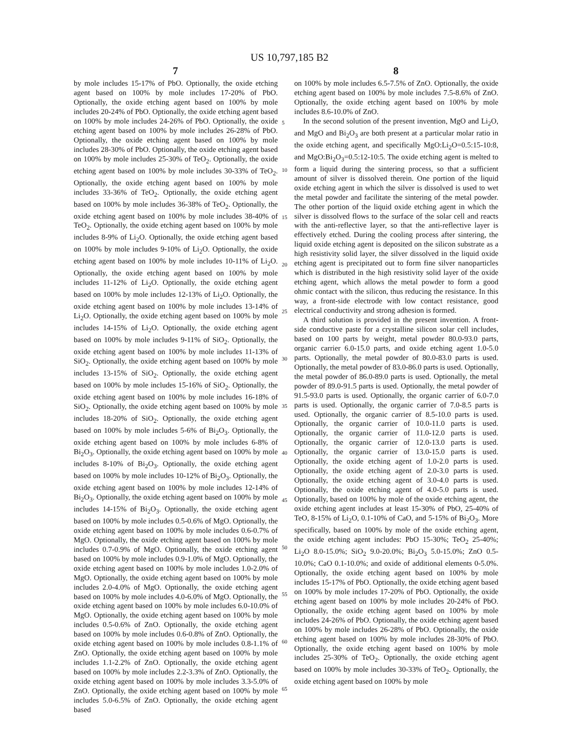US 10,797,185 B2
7 8
by mole includes 15-17% of PbO. Optionally, the oxide etching agent based on 100% by mole includes 17-20% of PbO. Optionally, the oxide etching agent based on 100% by mole includes 20-24% of PbO. Optionally, the oxide etching agent based on 100% by mole includes 24-26% of PbO. Optionally, the oxide etching agent based on 100% by mole includes 26-28% of PbO. Optionally, the oxide etching agent based on 100% by mole includes 28-30% of PbO. Optionally, the oxide etching agent based on 100% by mole includes 25-30% of TeO<sub>2</sub>. Optionally, the oxide etching agent based on 100% by mole includes 30-33% of TeO<sub>2</sub>. Optionally, the oxide etching agent based on 100% by mole includes 33-36% of TeO<sub>2</sub>. Optionally, the oxide etching agent based on 100% by mole includes 36-38% of TeO<sub>2</sub>. Optionally, the oxide etching agent based on 100% by mole includes 38-40% of TeO<sub>2</sub>. Optionally, the oxide etching agent based on 100% by mole includes 8-9% of Li<sub>2</sub>O. Optionally, the oxide etching agent based on 100% by mole includes 9-10% of Li<sub>2</sub>O. Optionally, the oxide etching agent based on 100% by mole includes 10-11% of Li<sub>2</sub>O. Optionally, the oxide etching agent based on 100% by mole includes 11-12% of Li<sub>2</sub>O. Optionally, the oxide etching agent based on 100% by mole includes 12-13% of Li<sub>2</sub>O. Optionally, the oxide etching agent based on 100% by mole includes 13-14% of Li<sub>2</sub>O. Optionally, the oxide etching agent based on 100% by mole includes 14-15% of Li<sub>2</sub>O. Optionally, the oxide etching agent based on 100% by mole includes 9-11% of SiO<sub>2</sub>. Optionally, the oxide etching agent based on 100% by mole includes 11-13% of SiO<sub>2</sub>. Optionally, the oxide etching agent based on 100% by mole includes 13-15% of SiO<sub>2</sub>. Optionally, the oxide etching agent based on 100% by mole includes 15-16% of SiO<sub>2</sub>. Optionally, the oxide etching agent based on 100% by mole includes 16-18% of SiO<sub>2</sub>. Optionally, the oxide etching agent based on 100% by mole includes 18-20% of SiO<sub>2</sub>. Optionally, the oxide etching agent based on 100% by mole includes 5-6% of Bi<sub>2</sub>O<sub>3</sub>. Optionally, the oxide etching agent based on 100% by mole includes 6-8% of Bi<sub>2</sub>O<sub>3</sub>. Optionally, the oxide etching agent based on 100% by mole includes 8-10% of Bi<sub>2</sub>O<sub>3</sub>. Optionally, the oxide etching agent based on 100% by mole includes 10-12% of Bi<sub>2</sub>O<sub>3</sub>. Optionally, the oxide etching agent based on 100% by mole includes 12-14% of Bi<sub>2</sub>O<sub>3</sub>. Optionally, the oxide etching agent based on 100% by mole includes 14-15% of Bi<sub>2</sub>O<sub>3</sub>. Optionally, the oxide etching agent based on 100% by mole includes 0.5-0.6% of MgO. Optionally, the oxide etching agent based on 100% by mole includes 0.6-0.7% of MgO. Optionally, the oxide etching agent based on 100% by mole includes 0.7-0.9% of MgO. Optionally, the oxide etching agent based on 100% by mole includes 0.9-1.0% of MgO. Optionally, the oxide etching agent based on 100% by mole includes 1.0-2.0% of MgO. Optionally, the oxide etching agent based on 100% by mole includes 2.0-4.0% of MgO. Optionally, the oxide etching agent based on 100% by mole includes 4.0-6.0% of MgO. Optionally, the oxide etching agent based on 100% by mole includes 6.0-10.0% of MgO. Optionally, the oxide etching agent based on 100% by mole includes 0.5-0.6% of ZnO. Optionally, the oxide etching agent based on 100% by mole includes 0.6-0.8% of ZnO. Optionally, the oxide etching agent based on 100% by mole includes 0.8-1.1% of ZnO. Optionally, the oxide etching agent based on 100% by mole includes 1.1-2.2% of ZnO. Optionally, the oxide etching agent based on 100% by mole includes 2.2-3.3% of ZnO. Optionally, the oxide etching agent based on 100% by mole includes 3.3-5.0% of ZnO. Optionally, the oxide etching agent based on 100% by mole includes 5.0-6.5% of ZnO. Optionally, the oxide etching agent based
5
10
15
20
25
30
35
40
45
50
55
60
65
on 100% by mole includes 6.5-7.5% of ZnO. Optionally, the oxide etching agent based on 100% by mole includes 7.5-8.6% of ZnO. Optionally, the oxide etching agent based on 100% by mole includes 8.6-10.0% of ZnO.
In the second solution of the present invention, MgO and Li<sub>2</sub>O, and MgO and Bi<sub>2</sub>O<sub>3</sub> are both present at a particular molar ratio in the oxide etching agent, and specifically MgO:Li<sub>2</sub>O=0.5:15-10:8, and MgO:Bi<sub>2</sub>O<sub>3</sub>=0.5:12-10:5. The oxide etching agent is melted to form a liquid during the sintering process, so that a sufficient amount of silver is dissolved therein. One portion of the liquid oxide etching agent in which the silver is dissolved is used to wet the metal powder and facilitate the sintering of the metal powder. The other portion of the liquid oxide etching agent in which the silver is dissolved flows to the surface of the solar cell and reacts with the anti-reflective layer, so that the anti-reflective layer is effectively etched. During the cooling process after sintering, the liquid oxide etching agent is deposited on the silicon substrate as a high resistivity solid layer, the silver dissolved in the liquid oxide etching agent is precipitated out to form fine silver nanoparticles which is distributed in the high resistivity solid layer of the oxide etching agent, which allows the metal powder to form a good ohmic contact with the silicon, thus reducing the resistance. In this way, a front-side electrode with low contact resistance, good electrical conductivity and strong adhesion is formed.
A third solution is provided in the present invention. A front-side conductive paste for a crystalline silicon solar cell includes, based on 100 parts by weight, metal powder 80.0-93.0 parts, organic carrier 6.0-15.0 parts, and oxide etching agent 1.0-5.0 parts. Optionally, the metal powder of 80.0-83.0 parts is used. Optionally, the metal powder of 83.0-86.0 parts is used. Optionally, the metal powder of 86.0-89.0 parts is used. Optionally, the metal powder of 89.0-91.5 parts is used. Optionally, the metal powder of 91.5-93.0 parts is used. Optionally, the organic carrier of 6.0-7.0 parts is used. Optionally, the organic carrier of 7.0-8.5 parts is used. Optionally, the organic carrier of 8.5-10.0 parts is used. Optionally, the organic carrier of 10.0-11.0 parts is used. Optionally, the organic carrier of 11.0-12.0 parts is used. Optionally, the organic carrier of 12.0-13.0 parts is used. Optionally, the organic carrier of 13.0-15.0 parts is used. Optionally, the oxide etching agent of 1.0-2.0 parts is used. Optionally, the oxide etching agent of 2.0-3.0 parts is used. Optionally, the oxide etching agent of 3.0-4.0 parts is used. Optionally, the oxide etching agent of 4.0-5.0 parts is used. Optionally, based on 100% by mole of the oxide etching agent, the oxide etching agent includes at least 15-30% of PbO, 25-40% of TeO, 8-15% of Li<sub>2</sub>O, 0.1-10% of CaO, and 5-15% of Bi<sub>2</sub>O<sub>3</sub>. More specifically, based on 100% by mole of the oxide etching agent, the oxide etching agent includes: PbO 15-30%; TeO<sub>2</sub> 25-40%; Li<sub>2</sub>O 8.0-15.0%; SiO<sub>2</sub> 9.0-20.0%; Bi<sub>2</sub>O<sub>3</sub> 5.0-15.0%; ZnO 0.5-10.0%; CaO 0.1-10.0%; and oxide of additional elements 0-5.0%. Optionally, the oxide etching agent based on 100% by mole includes 15-17% of PbO. Optionally, the oxide etching agent based on 100% by mole includes 17-20% of PbO. Optionally, the oxide etching agent based on 100% by mole includes 20-24% of PbO. Optionally, the oxide etching agent based on 100% by mole includes 24-26% of PbO. Optionally, the oxide etching agent based on 100% by mole includes 26-28% of PbO. Optionally, the oxide etching agent based on 100% by mole includes 28-30% of PbO. Optionally, the oxide etching agent based on 100% by mole includes 25-30% of TeO<sub>2</sub>. Optionally, the oxide etching agent based on 100% by mole includes 30-33% of TeO<sub>2</sub>. Optionally, the oxide etching agent based on 100% by mole